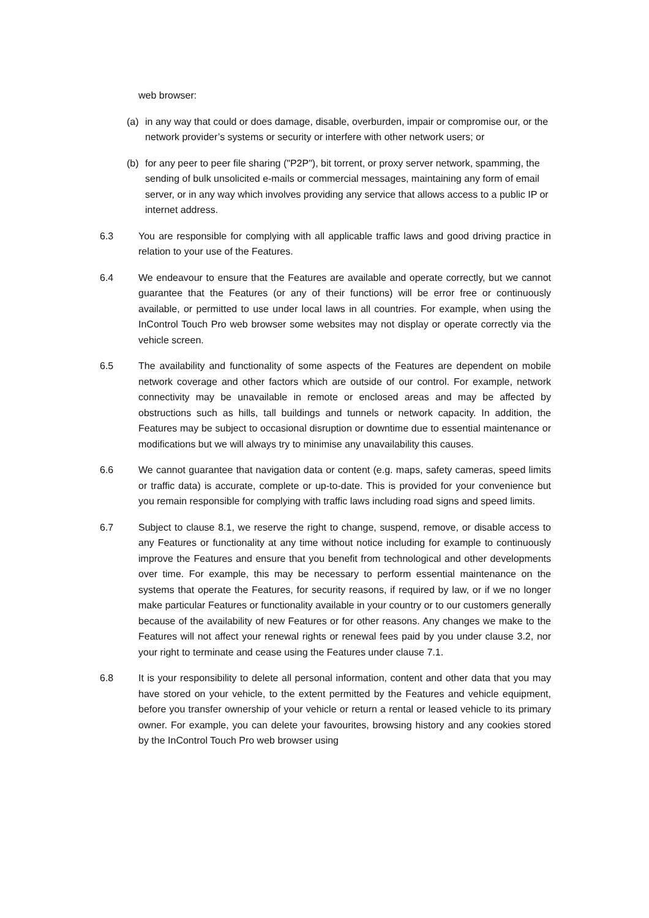web browser:
(a) in any way that could or does damage, disable, overburden, impair or compromise our, or the network provider’s systems or security or interfere with other network users; or
(b) for any peer to peer file sharing ("P2P"), bit torrent, or proxy server network, spamming, the sending of bulk unsolicited e-mails or commercial messages, maintaining any form of email server, or in any way which involves providing any service that allows access to a public IP or internet address.
6.3 You are responsible for complying with all applicable traffic laws and good driving practice in relation to your use of the Features.
6.4 We endeavour to ensure that the Features are available and operate correctly, but we cannot guarantee that the Features (or any of their functions) will be error free or continuously available, or permitted to use under local laws in all countries. For example, when using the InControl Touch Pro web browser some websites may not display or operate correctly via the vehicle screen.
6.5 The availability and functionality of some aspects of the Features are dependent on mobile network coverage and other factors which are outside of our control. For example, network connectivity may be unavailable in remote or enclosed areas and may be affected by obstructions such as hills, tall buildings and tunnels or network capacity. In addition, the Features may be subject to occasional disruption or downtime due to essential maintenance or modifications but we will always try to minimise any unavailability this causes.
6.6 We cannot guarantee that navigation data or content (e.g. maps, safety cameras, speed limits or traffic data) is accurate, complete or up-to-date. This is provided for your convenience but you remain responsible for complying with traffic laws including road signs and speed limits.
6.7 Subject to clause 8.1, we reserve the right to change, suspend, remove, or disable access to any Features or functionality at any time without notice including for example to continuously improve the Features and ensure that you benefit from technological and other developments over time. For example, this may be necessary to perform essential maintenance on the systems that operate the Features, for security reasons, if required by law, or if we no longer make particular Features or functionality available in your country or to our customers generally because of the availability of new Features or for other reasons. Any changes we make to the Features will not affect your renewal rights or renewal fees paid by you under clause 3.2, nor your right to terminate and cease using the Features under clause 7.1.
6.8 It is your responsibility to delete all personal information, content and other data that you may have stored on your vehicle, to the extent permitted by the Features and vehicle equipment, before you transfer ownership of your vehicle or return a rental or leased vehicle to its primary owner. For example, you can delete your favourites, browsing history and any cookies stored by the InControl Touch Pro web browser using